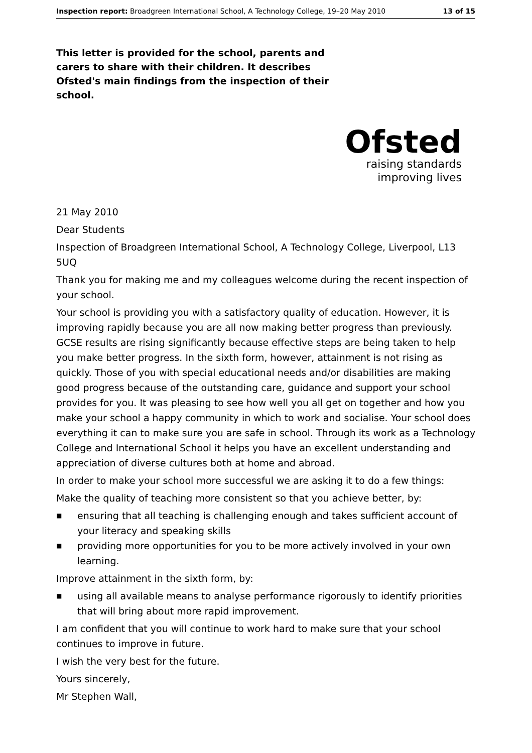Inspection report: Broadgreen International School, A Technology College, 19–20 May 2010 13 of 15
This letter is provided for the school, parents and carers to share with their children. It describes Ofsted's main findings from the inspection of their school.
Ofsted
raising standards
improving lives
21 May 2010
Dear Students
Inspection of Broadgreen International School, A Technology College, Liverpool, L13 5UQ
Thank you for making me and my colleagues welcome during the recent inspection of your school.
Your school is providing you with a satisfactory quality of education. However, it is improving rapidly because you are all now making better progress than previously. GCSE results are rising significantly because effective steps are being taken to help you make better progress. In the sixth form, however, attainment is not rising as quickly. Those of you with special educational needs and/or disabilities are making good progress because of the outstanding care, guidance and support your school provides for you. It was pleasing to see how well you all get on together and how you make your school a happy community in which to work and socialise. Your school does everything it can to make sure you are safe in school. Through its work as a Technology College and International School it helps you have an excellent understanding and appreciation of diverse cultures both at home and abroad.
In order to make your school more successful we are asking it to do a few things:
Make the quality of teaching more consistent so that you achieve better, by:
■ ensuring that all teaching is challenging enough and takes sufficient account of your literacy and speaking skills
■ providing more opportunities for you to be more actively involved in your own learning.
Improve attainment in the sixth form, by:
■ using all available means to analyse performance rigorously to identify priorities that will bring about more rapid improvement.
I am confident that you will continue to work hard to make sure that your school continues to improve in future.
I wish the very best for the future.
Yours sincerely,
Mr Stephen Wall,